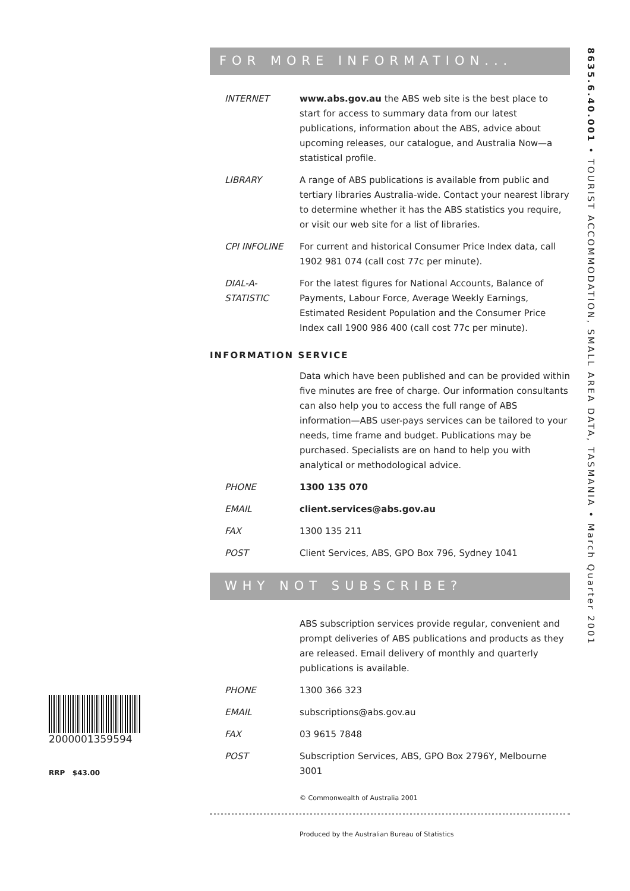8635.6.40.001 • TOURIST ACCOMMODATION, SMALL AREA DATA, TASMANIA • March Quarter 2001
FOR MORE INFORMATION...
INTERNET www.abs.gov.au the ABS web site is the best place to start for access to summary data from our latest publications, information about the ABS, advice about upcoming releases, our catalogue, and Australia Now—a statistical profile.
LIBRARY A range of ABS publications is available from public and tertiary libraries Australia-wide. Contact your nearest library to determine whether it has the ABS statistics you require, or visit our web site for a list of libraries.
CPI INFOLINE For current and historical Consumer Price Index data, call 1902 981 074 (call cost 77c per minute).
DIAL-A-STATISTIC
For the latest figures for National Accounts, Balance of Payments, Labour Force, Average Weekly Earnings, Estimated Resident Population and the Consumer Price Index call 1900 986 400 (call cost 77c per minute).
INFORMATION SERVICE
Data which have been published and can be provided within five minutes are free of charge. Our information consultants can also help you to access the full range of ABS information—ABS user-pays services can be tailored to your needs, time frame and budget. Publications may be purchased. Specialists are on hand to help you with analytical or methodological advice.
PHONE 1300 135 070
EMAIL client.services@abs.gov.au
FAX 1300 135 211
POST Client Services, ABS, GPO Box 796, Sydney 1041
WHY NOT SUBSCRIBE?
ABS subscription services provide regular, convenient and prompt deliveries of ABS publications and products as they are released. Email delivery of monthly and quarterly publications is available.
PHONE 1300 366 323
EMAIL subscriptions@abs.gov.au
FAX 03 9615 7848
POST Subscription Services, ABS, GPO Box 2796Y, Melbourne 3001
© Commonwealth of Australia 2001
Produced by the Australian Bureau of Statistics
2000001359594
RRP $43.00